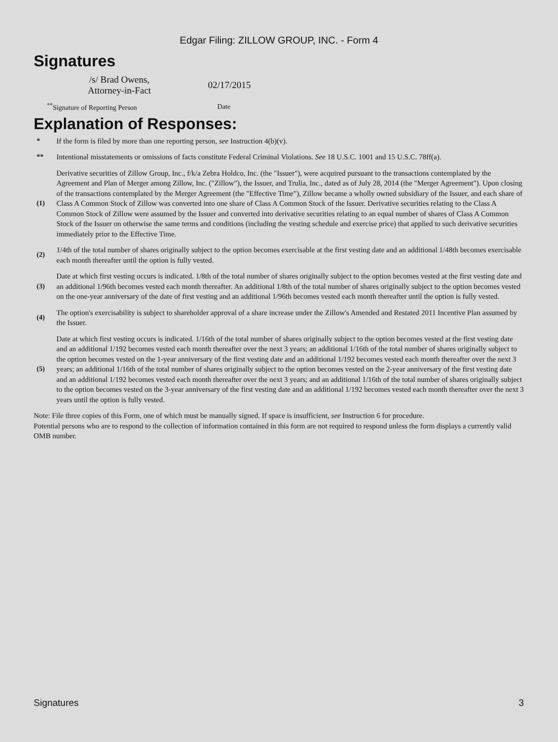Edgar Filing: ZILLOW GROUP, INC. - Form 4
Signatures
| /s/ Brad Owens, Attorney-in-Fact | 02/17/2015 |
| <sup>**</sup> Signature of Reporting Person | Date |
Explanation of Responses:
| * | If the form is filed by more than one reporting person, see Instruction 4(b)(v). |
| ** | Intentional misstatements or omissions of facts constitute Federal Criminal Violations. See 18 U.S.C. 1001 and 15 U.S.C. 78ff(a). |
| (1) | Derivative securities of Zillow Group, Inc., f/k/a Zebra Holdco, Inc. (the "Issuer"), were acquired pursuant to the transactions contemplated by the Agreement and Plan of Merger among Zillow, Inc. ("Zillow"), the Issuer, and Trulia, Inc., dated as of July 28, 2014 (the "Merger Agreement"). Upon closing of the transactions contemplated by the Merger Agreement (the "Effective Time"), Zillow became a wholly owned subsidiary of the Issuer, and each share of Class A Common Stock of Zillow was converted into one share of Class A Common Stock of the Issuer. Derivative securities relating to the Class A Common Stock of Zillow were assumed by the Issuer and converted into derivative securities relating to an equal number of shares of Class A Common Stock of the Issuer on otherwise the same terms and conditions (including the vesting schedule and exercise price) that applied to such derivative securities immediately prior to the Effective Time. |
| (2) | 1/4th of the total number of shares originally subject to the option becomes exercisable at the first vesting date and an additional 1/48th becomes exercisable each month thereafter until the option is fully vested. |
| (3) | Date at which first vesting occurs is indicated. 1/8th of the total number of shares originally subject to the option becomes vested at the first vesting date and an additional 1/96th becomes vested each month thereafter. An additional 1/8th of the total number of shares originally subject to the option becomes vested on the one-year anniversary of the date of first vesting and an additional 1/96th becomes vested each month thereafter until the option is fully vested. |
| (4) | The option's exercisability is subject to shareholder approval of a share increase under the Zillow's Amended and Restated 2011 Incentive Plan assumed by the Issuer. |
| (5) | Date at which first vesting occurs is indicated. 1/16th of the total number of shares originally subject to the option becomes vested at the first vesting date and an additional 1/192 becomes vested each month thereafter over the next 3 years; an additional 1/16th of the total number of shares originally subject to the option becomes vested on the 1-year anniversary of the first vesting date and an additional 1/192 becomes vested each month thereafter over the next 3 years; an additional 1/16th of the total number of shares originally subject to the option becomes vested on the 2-year anniversary of the first vesting date and an additional 1/192 becomes vested each month thereafter over the next 3 years; and an additional 1/16th of the total number of shares originally subject to the option becomes vested on the 3-year anniversary of the first vesting date and an additional 1/192 becomes vested each month thereafter over the next 3 years until the option is fully vested. |
Note: File three copies of this Form, one of which must be manually signed. If space is insufficient, see Instruction 6 for procedure.
Potential persons who are to respond to the collection of information contained in this form are not required to respond unless the form displays a currently valid OMB number.
Signatures 3